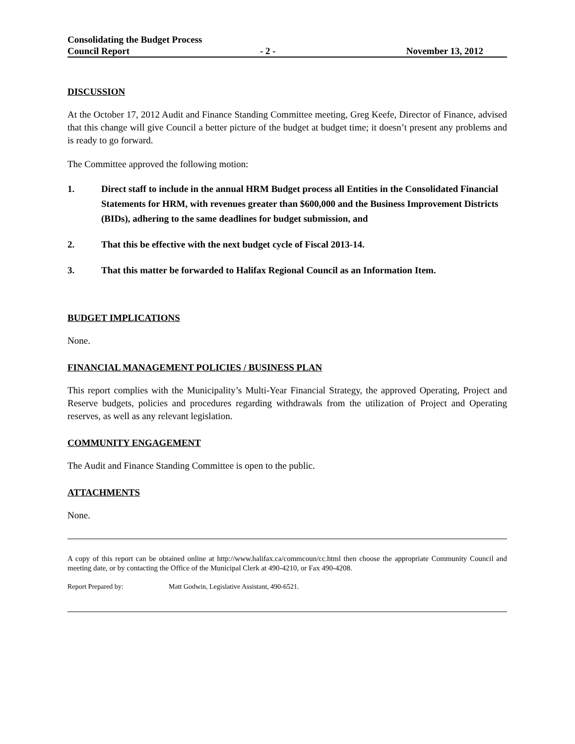Consolidating the Budget Process
Council Report - 2 - November 13, 2012
DISCUSSION
At the October 17, 2012 Audit and Finance Standing Committee meeting, Greg Keefe, Director of Finance, advised that this change will give Council a better picture of the budget at budget time; it doesn’t present any problems and is ready to go forward.
The Committee approved the following motion:
1. Direct staff to include in the annual HRM Budget process all Entities in the Consolidated Financial Statements for HRM, with revenues greater than $600,000 and the Business Improvement Districts (BIDs), adhering to the same deadlines for budget submission, and
2. That this be effective with the next budget cycle of Fiscal 2013-14.
3. That this matter be forwarded to Halifax Regional Council as an Information Item.
BUDGET IMPLICATIONS
None.
FINANCIAL MANAGEMENT POLICIES / BUSINESS PLAN
This report complies with the Municipality’s Multi-Year Financial Strategy, the approved Operating, Project and Reserve budgets, policies and procedures regarding withdrawals from the utilization of Project and Operating reserves, as well as any relevant legislation.
COMMUNITY ENGAGEMENT
The Audit and Finance Standing Committee is open to the public.
ATTACHMENTS
None.
A copy of this report can be obtained online at http://www.halifax.ca/commcoun/cc.html then choose the appropriate Community Council and meeting date, or by contacting the Office of the Municipal Clerk at 490-4210, or Fax 490-4208.
Report Prepared by: Matt Godwin, Legislative Assistant, 490-6521.